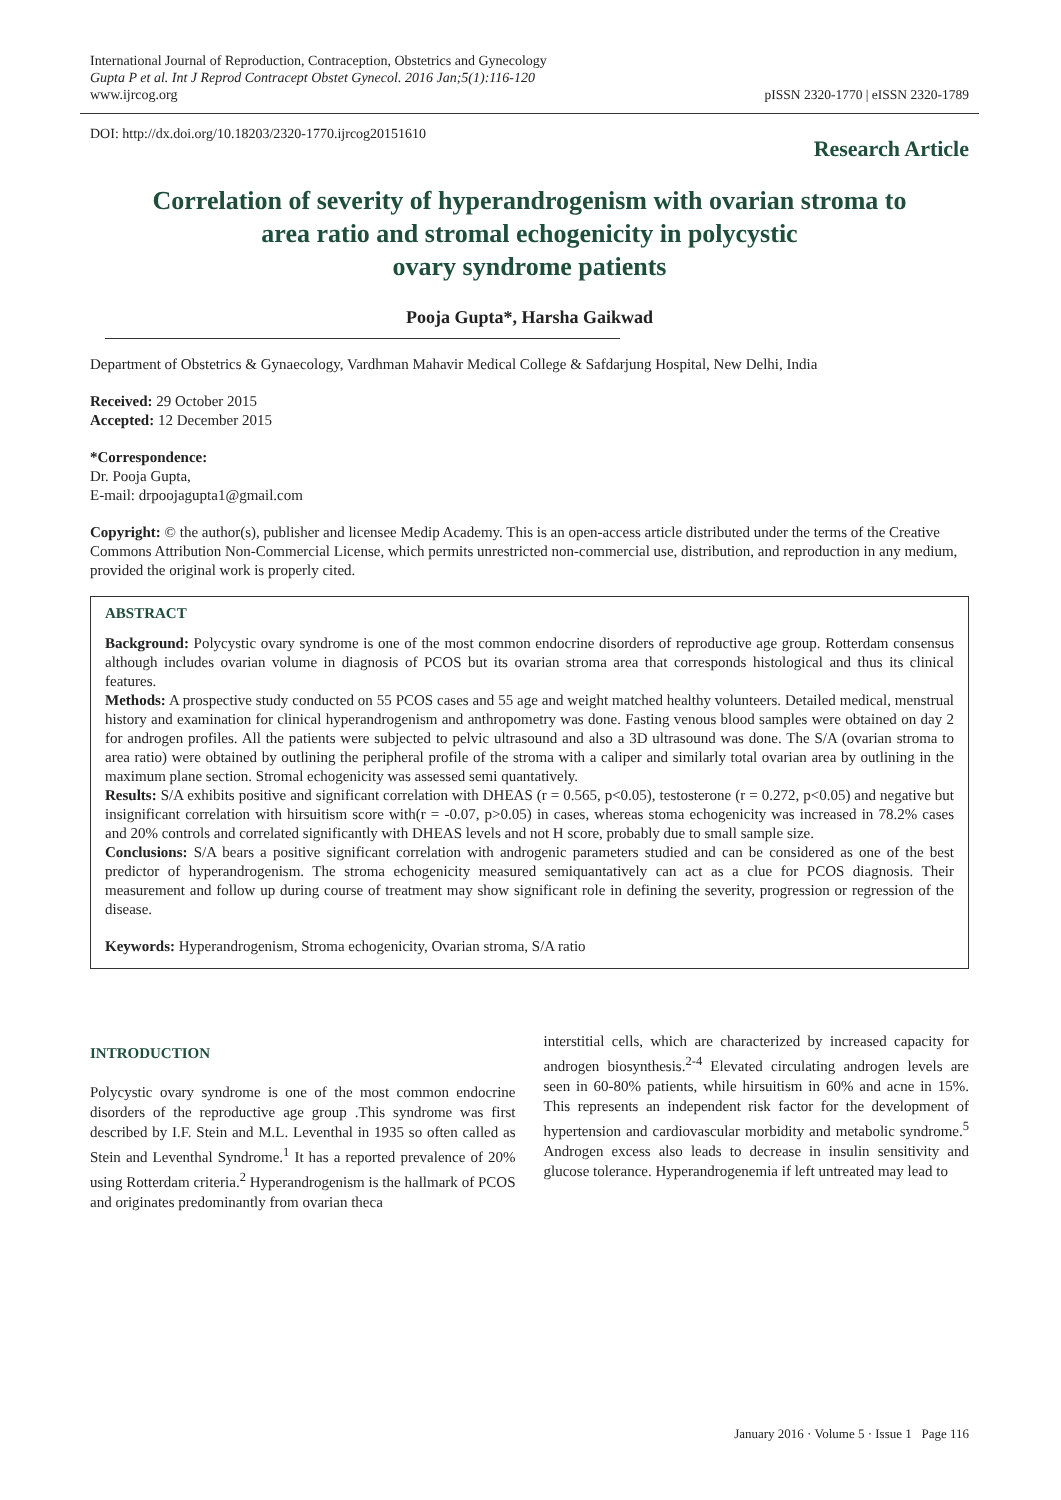International Journal of Reproduction, Contraception, Obstetrics and Gynecology
Gupta P et al. Int J Reprod Contracept Obstet Gynecol. 2016 Jan;5(1):116-120
www.ijrcog.org
pISSN 2320-1770 | eISSN 2320-1789
DOI: http://dx.doi.org/10.18203/2320-1770.ijrcog20151610
Research Article
Correlation of severity of hyperandrogenism with ovarian stroma to
area ratio and stromal echogenicity in polycystic
ovary syndrome patients
Pooja Gupta*, Harsha Gaikwad
Department of Obstetrics & Gynaecology, Vardhman Mahavir Medical College & Safdarjung Hospital, New Delhi, India
Received: 29 October 2015
Accepted: 12 December 2015
*Correspondence:
Dr. Pooja Gupta,
E-mail: drpoojagupta1@gmail.com
Copyright: © the author(s), publisher and licensee Medip Academy. This is an open-access article distributed under the terms of the Creative Commons Attribution Non-Commercial License, which permits unrestricted non-commercial use, distribution, and reproduction in any medium, provided the original work is properly cited.
ABSTRACT
Background: Polycystic ovary syndrome is one of the most common endocrine disorders of reproductive age group. Rotterdam consensus although includes ovarian volume in diagnosis of PCOS but its ovarian stroma area that corresponds histological and thus its clinical features.
Methods: A prospective study conducted on 55 PCOS cases and 55 age and weight matched healthy volunteers. Detailed medical, menstrual history and examination for clinical hyperandrogenism and anthropometry was done. Fasting venous blood samples were obtained on day 2 for androgen profiles. All the patients were subjected to pelvic ultrasound and also a 3D ultrasound was done. The S/A (ovarian stroma to area ratio) were obtained by outlining the peripheral profile of the stroma with a caliper and similarly total ovarian area by outlining in the maximum plane section. Stromal echogenicity was assessed semi quantatively.
Results: S/A exhibits positive and significant correlation with DHEAS (r = 0.565, p<0.05), testosterone (r = 0.272, p<0.05) and negative but insignificant correlation with hirsuitism score with(r = -0.07, p>0.05) in cases, whereas stoma echogenicity was increased in 78.2% cases and 20% controls and correlated significantly with DHEAS levels and not H score, probably due to small sample size.
Conclusions: S/A bears a positive significant correlation with androgenic parameters studied and can be considered as one of the best predictor of hyperandrogenism. The stroma echogenicity measured semiquantatively can act as a clue for PCOS diagnosis. Their measurement and follow up during course of treatment may show significant role in defining the severity, progression or regression of the disease.
Keywords: Hyperandrogenism, Stroma echogenicity, Ovarian stroma, S/A ratio
INTRODUCTION
Polycystic ovary syndrome is one of the most common endocrine disorders of the reproductive age group .This syndrome was first described by I.F. Stein and M.L. Leventhal in 1935 so often called as Stein and Leventhal Syndrome.<sup>1</sup> It has a reported prevalence of 20% using Rotterdam criteria.<sup>2</sup> Hyperandrogenism is the hallmark of PCOS and originates predominantly from ovarian theca
interstitial cells, which are characterized by increased capacity for androgen biosynthesis.<sup>2-4</sup> Elevated circulating androgen levels are seen in 60-80% patients, while hirsuitism in 60% and acne in 15%. This represents an independent risk factor for the development of hypertension and cardiovascular morbidity and metabolic syndrome.<sup>5</sup> Androgen excess also leads to decrease in insulin sensitivity and glucose tolerance. Hyperandrogenemia if left untreated may lead to
January 2016 · Volume 5 · Issue 1 Page 116